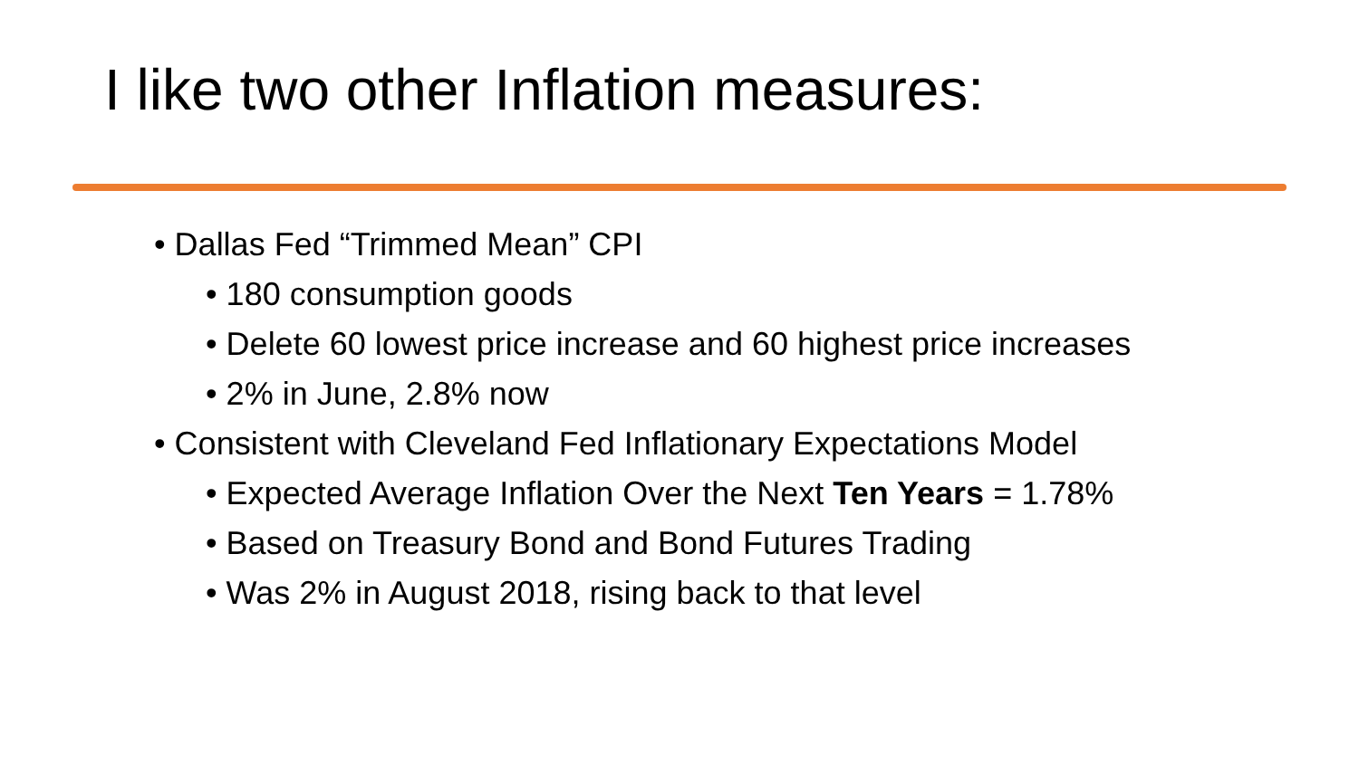I like two other Inflation measures:
• Dallas Fed “Trimmed Mean” CPI
• 180 consumption goods
• Delete 60 lowest price increase and 60 highest price increases
• 2% in June, 2.8% now
• Consistent with Cleveland Fed Inflationary Expectations Model
• Expected Average Inflation Over the Next Ten Years = 1.78%
• Based on Treasury Bond and Bond Futures Trading
• Was 2% in August 2018, rising back to that level